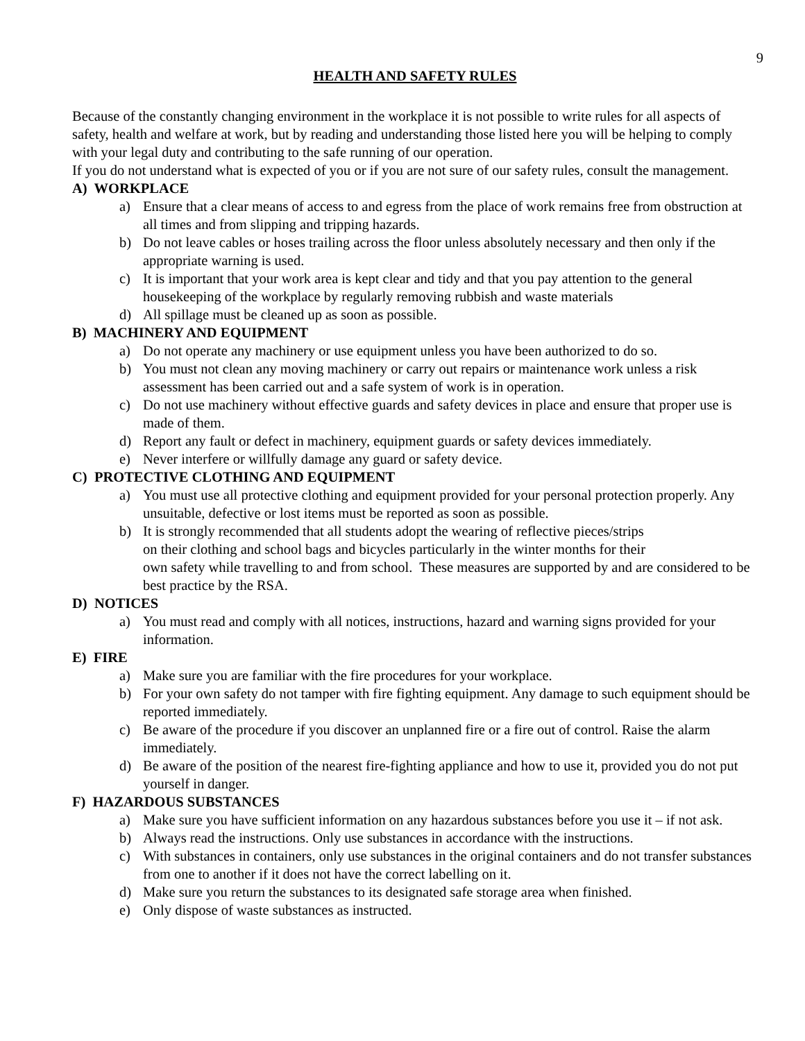9
HEALTH AND SAFETY RULES
Because of the constantly changing environment in the workplace it is not possible to write rules for all aspects of safety, health and welfare at work, but by reading and understanding those listed here you will be helping to comply with your legal duty and contributing to the safe running of our operation.
If you do not understand what is expected of you or if you are not sure of our safety rules, consult the management.
A) WORKPLACE
a) Ensure that a clear means of access to and egress from the place of work remains free from obstruction at all times and from slipping and tripping hazards.
b) Do not leave cables or hoses trailing across the floor unless absolutely necessary and then only if the appropriate warning is used.
c) It is important that your work area is kept clear and tidy and that you pay attention to the general housekeeping of the workplace by regularly removing rubbish and waste materials
d) All spillage must be cleaned up as soon as possible.
B) MACHINERY AND EQUIPMENT
a) Do not operate any machinery or use equipment unless you have been authorized to do so.
b) You must not clean any moving machinery or carry out repairs or maintenance work unless a risk assessment has been carried out and a safe system of work is in operation.
c) Do not use machinery without effective guards and safety devices in place and ensure that proper use is made of them.
d) Report any fault or defect in machinery, equipment guards or safety devices immediately.
e) Never interfere or willfully damage any guard or safety device.
C) PROTECTIVE CLOTHING AND EQUIPMENT
a) You must use all protective clothing and equipment provided for your personal protection properly. Any unsuitable, defective or lost items must be reported as soon as possible.
b) It is strongly recommended that all students adopt the wearing of reflective pieces/strips
on their clothing and school bags and bicycles particularly in the winter months for their
own safety while travelling to and from school. These measures are supported by and are considered to be best practice by the RSA.
D) NOTICES
a) You must read and comply with all notices, instructions, hazard and warning signs provided for your information.
E) FIRE
a) Make sure you are familiar with the fire procedures for your workplace.
b) For your own safety do not tamper with fire fighting equipment. Any damage to such equipment should be reported immediately.
c) Be aware of the procedure if you discover an unplanned fire or a fire out of control. Raise the alarm immediately.
d) Be aware of the position of the nearest fire-fighting appliance and how to use it, provided you do not put yourself in danger.
F) HAZARDOUS SUBSTANCES
a) Make sure you have sufficient information on any hazardous substances before you use it – if not ask.
b) Always read the instructions. Only use substances in accordance with the instructions.
c) With substances in containers, only use substances in the original containers and do not transfer substances from one to another if it does not have the correct labelling on it.
d) Make sure you return the substances to its designated safe storage area when finished.
e) Only dispose of waste substances as instructed.